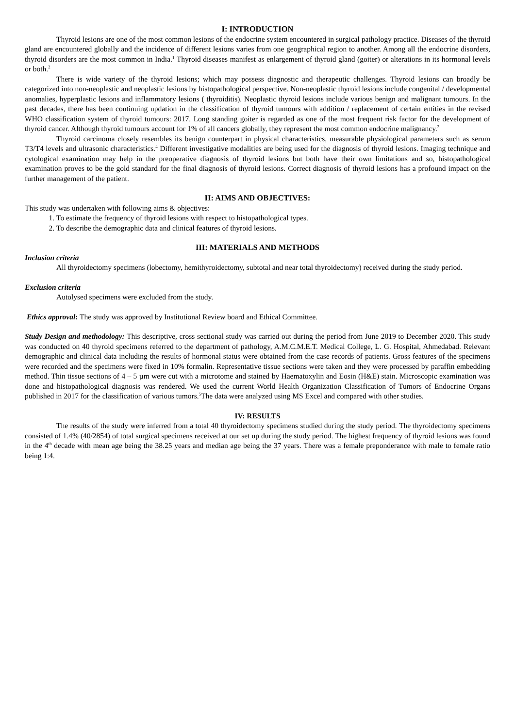I: INTRODUCTION
Thyroid lesions are one of the most common lesions of the endocrine system encountered in surgical pathology practice. Diseases of the thyroid gland are encountered globally and the incidence of different lesions varies from one geographical region to another. Among all the endocrine disorders, thyroid disorders are the most common in India.<sup>1</sup> Thyroid diseases manifest as enlargement of thyroid gland (goiter) or alterations in its hormonal levels or both.<sup>2</sup>
There is wide variety of the thyroid lesions; which may possess diagnostic and therapeutic challenges. Thyroid lesions can broadly be categorized into non-neoplastic and neoplastic lesions by histopathological perspective. Non-neoplastic thyroid lesions include congenital / developmental anomalies, hyperplastic lesions and inflammatory lesions ( thyroiditis). Neoplastic thyroid lesions include various benign and malignant tumours. In the past decades, there has been continuing updation in the classification of thyroid tumours with addition / replacement of certain entities in the revised WHO classification system of thyroid tumours: 2017. Long standing goiter is regarded as one of the most frequent risk factor for the development of thyroid cancer. Although thyroid tumours account for 1% of all cancers globally, they represent the most common endocrine malignancy.<sup>3</sup>
Thyroid carcinoma closely resembles its benign counterpart in physical characteristics, measurable physiological parameters such as serum T3/T4 levels and ultrasonic characteristics.<sup>4</sup> Different investigative modalities are being used for the diagnosis of thyroid lesions. Imaging technique and cytological examination may help in the preoperative diagnosis of thyroid lesions but both have their own limitations and so, histopathological examination proves to be the gold standard for the final diagnosis of thyroid lesions. Correct diagnosis of thyroid lesions has a profound impact on the further management of the patient.
II: AIMS AND OBJECTIVES:
This study was undertaken with following aims & objectives:
1. To estimate the frequency of thyroid lesions with respect to histopathological types.
2. To describe the demographic data and clinical features of thyroid lesions.
III: MATERIALS AND METHODS
Inclusion criteria
All thyroidectomy specimens (lobectomy, hemithyroidectomy, subtotal and near total thyroidectomy) received during the study period.
Exclusion criteria
Autolysed specimens were excluded from the study.
Ethics approval: The study was approved by Institutional Review board and Ethical Committee.
Study Design and methodology: This descriptive, cross sectional study was carried out during the period from June 2019 to December 2020. This study was conducted on 40 thyroid specimens referred to the department of pathology, A.M.C.M.E.T. Medical College, L. G. Hospital, Ahmedabad. Relevant demographic and clinical data including the results of hormonal status were obtained from the case records of patients. Gross features of the specimens were recorded and the specimens were fixed in 10% formalin. Representative tissue sections were taken and they were processed by paraffin embedding method. Thin tissue sections of 4 – 5 µm were cut with a microtome and stained by Haematoxylin and Eosin (H&E) stain. Microscopic examination was done and histopathological diagnosis was rendered. We used the current World Health Organization Classification of Tumors of Endocrine Organs published in 2017 for the classification of various tumors.<sup>5</sup>The data were analyzed using MS Excel and compared with other studies.
IV: RESULTS
The results of the study were inferred from a total 40 thyroidectomy specimens studied during the study period. The thyroidectomy specimens consisted of 1.4% (40/2854) of total surgical specimens received at our set up during the study period. The highest frequency of thyroid lesions was found in the 4<sup>th</sup> decade with mean age being the 38.25 years and median age being the 37 years. There was a female preponderance with male to female ratio being 1:4.